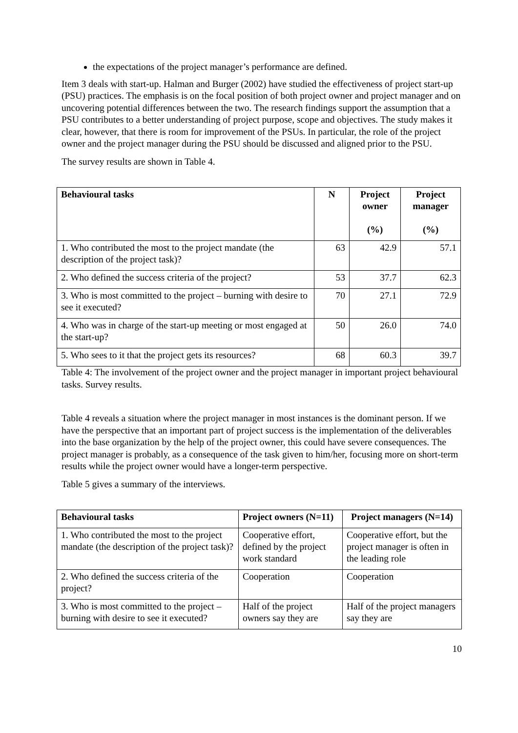the expectations of the project manager’s performance are defined.
Item 3 deals with start-up. Halman and Burger (2002) have studied the effectiveness of project start-up (PSU) practices. The emphasis is on the focal position of both project owner and project manager and on uncovering potential differences between the two. The research findings support the assumption that a PSU contributes to a better understanding of project purpose, scope and objectives. The study makes it clear, however, that there is room for improvement of the PSUs. In particular, the role of the project owner and the project manager during the PSU should be discussed and aligned prior to the PSU.
The survey results are shown in Table 4.
| Behavioural tasks | N | Project owner (%) | Project manager (%) |
| --- | --- | --- | --- |
| 1. Who contributed the most to the project mandate (the description of the project task)? | 63 | 42.9 | 57.1 |
| 2. Who defined the success criteria of the project? | 53 | 37.7 | 62.3 |
| 3. Who is most committed to the project – burning with desire to see it executed? | 70 | 27.1 | 72.9 |
| 4. Who was in charge of the start-up meeting or most engaged at the start-up? | 50 | 26.0 | 74.0 |
| 5. Who sees to it that the project gets its resources? | 68 | 60.3 | 39.7 |
Table 4: The involvement of the project owner and the project manager in important project behavioural tasks. Survey results.
Table 4 reveals a situation where the project manager in most instances is the dominant person. If we have the perspective that an important part of project success is the implementation of the deliverables into the base organization by the help of the project owner, this could have severe consequences. The project manager is probably, as a consequence of the task given to him/her, focusing more on short-term results while the project owner would have a longer-term perspective.
Table 5 gives a summary of the interviews.
| Behavioural tasks | Project owners (N=11) | Project managers (N=14) |
| --- | --- | --- |
| 1. Who contributed the most to the project mandate (the description of the project task)? | Cooperative effort, defined by the project work standard | Cooperative effort, but the project manager is often in the leading role |
| 2. Who defined the success criteria of the project? | Cooperation | Cooperation |
| 3. Who is most committed to the project – burning with desire to see it executed? | Half of the project owners say they are | Half of the project managers say they are |
10